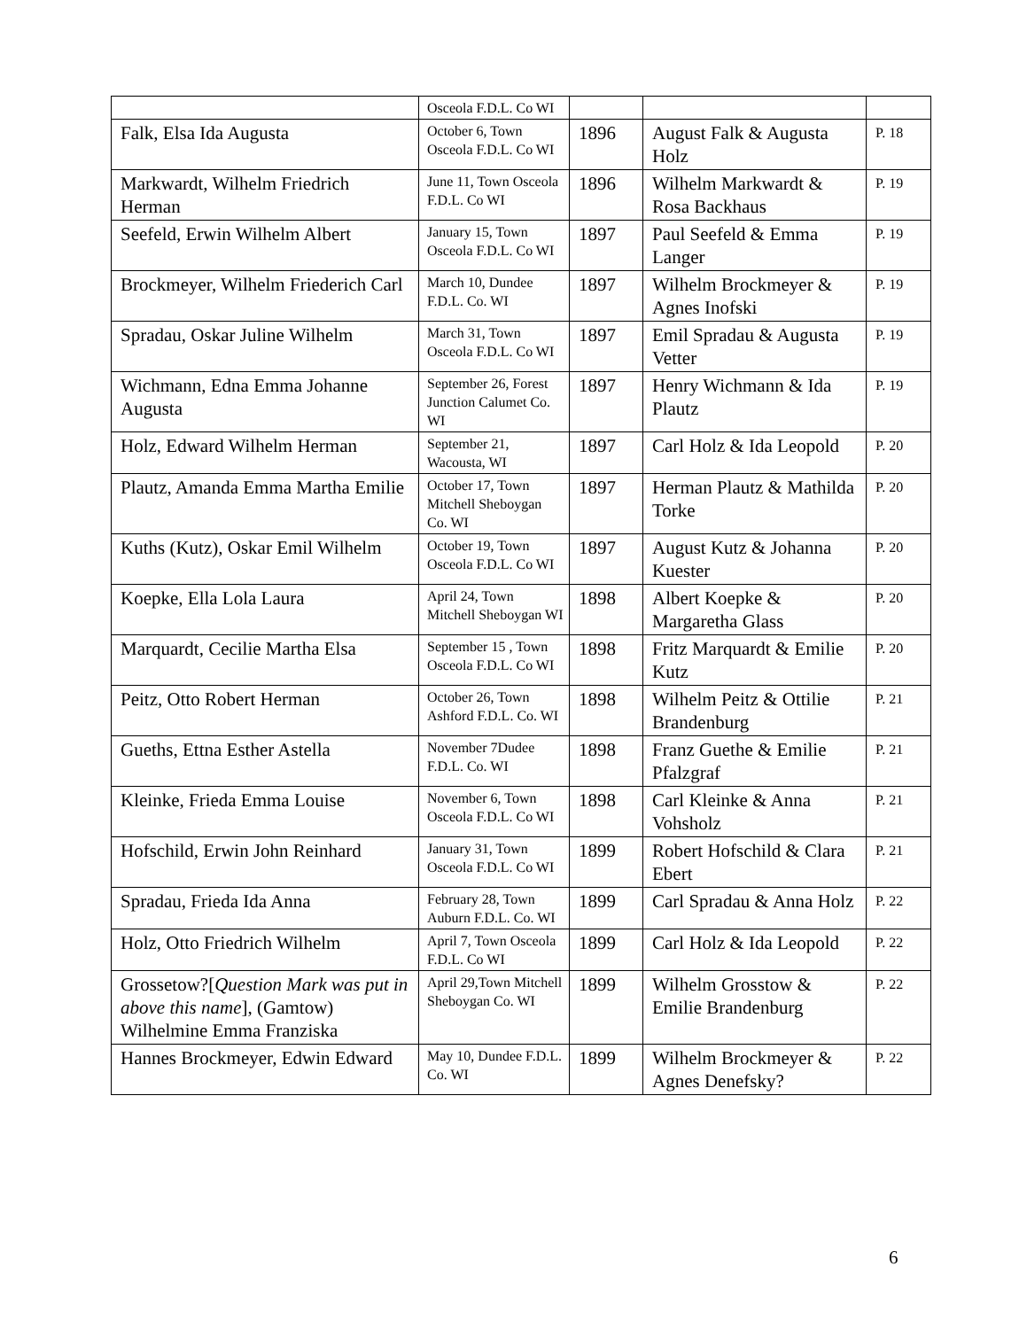| | Osceola F.D.L. Co WI | | | |
| Falk, Elsa Ida Augusta | October 6, Town Osceola F.D.L. Co WI | 1896 | August Falk & Augusta Holz | P. 18 |
| Markwardt, Wilhelm Friedrich Herman | June 11, Town Osceola F.D.L. Co WI | 1896 | Wilhelm Markwardt & Rosa Backhaus | P. 19 |
| Seefeld, Erwin Wilhelm Albert | January 15, Town Osceola F.D.L. Co WI | 1897 | Paul Seefeld & Emma Langer | P. 19 |
| Brockmeyer, Wilhelm Friederich Carl | March 10, Dundee F.D.L. Co. WI | 1897 | Wilhelm Brockmeyer & Agnes Inofski | P. 19 |
| Spradau, Oskar Juline Wilhelm | March 31, Town Osceola F.D.L. Co WI | 1897 | Emil Spradau & Augusta Vetter | P. 19 |
| Wichmann, Edna Emma Johanne Augusta | September 26, Forest Junction Calumet Co. WI | 1897 | Henry Wichmann & Ida Plautz | P. 19 |
| Holz, Edward Wilhelm Herman | September 21, Wacousta, WI | 1897 | Carl Holz & Ida Leopold | P. 20 |
| Plautz, Amanda Emma Martha Emilie | October 17, Town Mitchell Sheboygan Co. WI | 1897 | Herman Plautz & Mathilda Torke | P. 20 |
| Kuths (Kutz), Oskar Emil Wilhelm | October 19, Town Osceola F.D.L. Co WI | 1897 | August Kutz & Johanna Kuester | P. 20 |
| Koepke, Ella Lola Laura | April 24, Town Mitchell Sheboygan WI | 1898 | Albert Koepke & Margaretha Glass | P. 20 |
| Marquardt, Cecilie Martha Elsa | September 15 , Town Osceola F.D.L. Co WI | 1898 | Fritz Marquardt & Emilie Kutz | P. 20 |
| Peitz, Otto Robert Herman | October 26, Town Ashford F.D.L. Co. WI | 1898 | Wilhelm Peitz & Ottilie Brandenburg | P. 21 |
| Gueths, Ettna Esther Astella | November 7Dudee F.D.L. Co. WI | 1898 | Franz Guethe & Emilie Pfalzgraf | P. 21 |
| Kleinke, Frieda Emma Louise | November 6, Town Osceola F.D.L. Co WI | 1898 | Carl Kleinke & Anna Vohsholz | P. 21 |
| Hofschild, Erwin John Reinhard | January 31, Town Osceola F.D.L. Co WI | 1899 | Robert Hofschild & Clara Ebert | P. 21 |
| Spradau, Frieda Ida Anna | February 28, Town Auburn F.D.L. Co. WI | 1899 | Carl Spradau & Anna Holz | P. 22 |
| Holz, Otto Friedrich Wilhelm | April 7, Town Osceola F.D.L. Co WI | 1899 | Carl Holz & Ida Leopold | P. 22 |
| Grossetow?[ Question Mark was put in above this name ], (Gamtow) Wilhelmine Emma Franziska | April 29,Town Mitchell Sheboygan Co. WI | 1899 | Wilhelm Grosstow & Emilie Brandenburg | P. 22 |
| Hannes Brockmeyer, Edwin Edward | May 10, Dundee F.D.L. Co. WI | 1899 | Wilhelm Brockmeyer & Agnes Denefsky? | P. 22 |
6